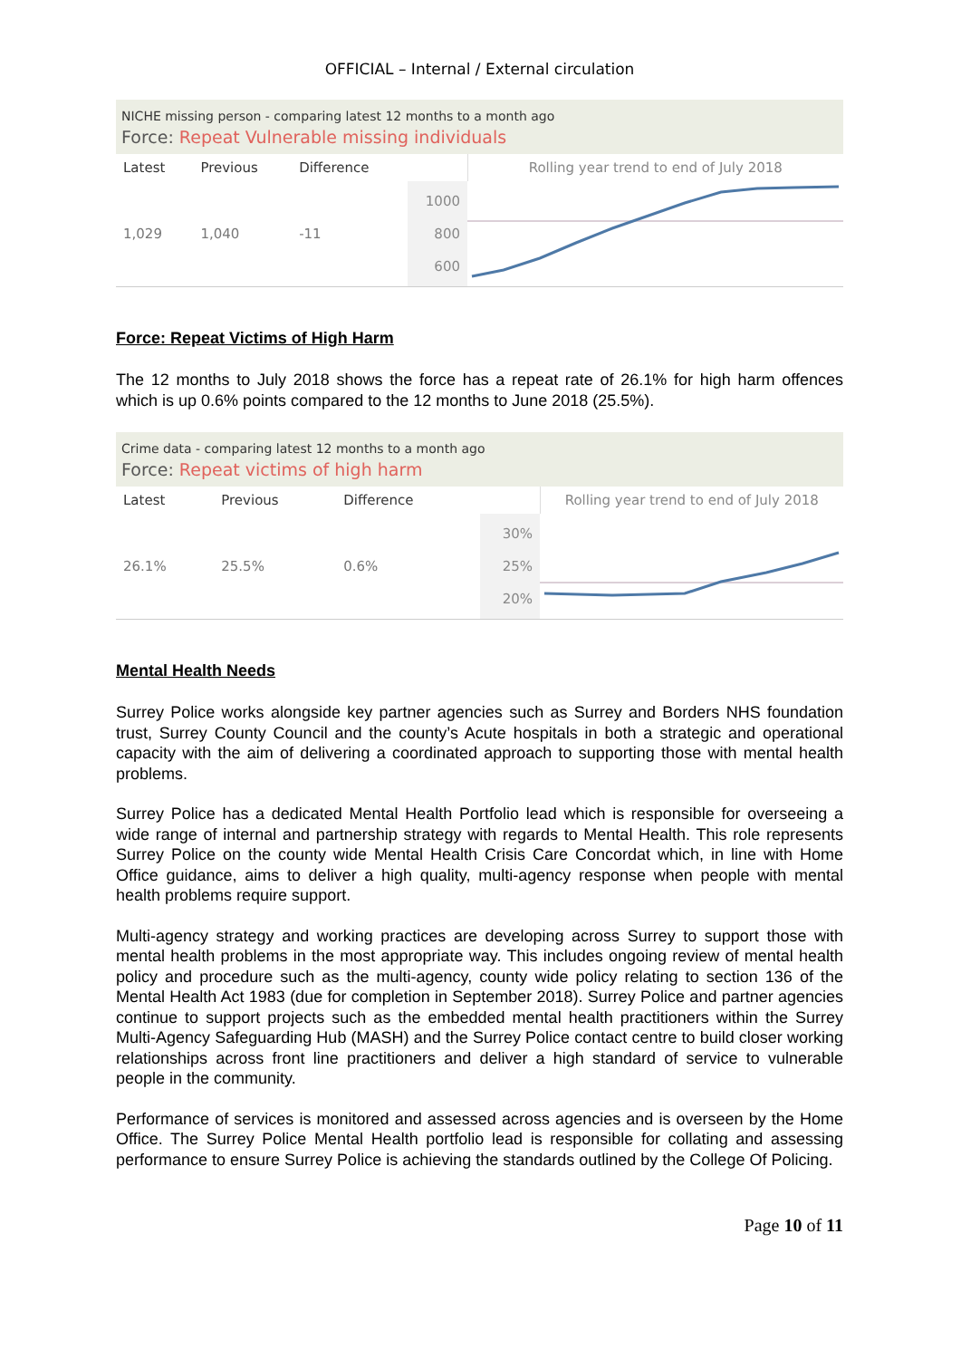OFFICIAL – Internal / External circulation
NICHE missing person - comparing latest 12 months to a month ago
Force: Repeat Vulnerable missing individuals
| Latest | Previous | Difference | | Rolling year trend to end of July 2018 |
| --- | --- | --- | --- | --- |
| 1,029 | 1,040 | -11 | 1000 800 600 | |
Force: Repeat Victims of High Harm
The 12 months to July 2018 shows the force has a repeat rate of 26.1% for high harm offences which is up 0.6% points compared to the 12 months to June 2018 (25.5%).
Crime data - comparing latest 12 months to a month ago
Force: Repeat victims of high harm
| Latest | Previous | Difference | | Rolling year trend to end of July 2018 |
| --- | --- | --- | --- | --- |
| 26.1% | 25.5% | 0.6% | 30% 25% 20% | |
Mental Health Needs
Surrey Police works alongside key partner agencies such as Surrey and Borders NHS foundation trust, Surrey County Council and the county’s Acute hospitals in both a strategic and operational capacity with the aim of delivering a coordinated approach to supporting those with mental health problems.
Surrey Police has a dedicated Mental Health Portfolio lead which is responsible for overseeing a wide range of internal and partnership strategy with regards to Mental Health. This role represents Surrey Police on the county wide Mental Health Crisis Care Concordat which, in line with Home Office guidance, aims to deliver a high quality, multi-agency response when people with mental health problems require support.
Multi-agency strategy and working practices are developing across Surrey to support those with mental health problems in the most appropriate way. This includes ongoing review of mental health policy and procedure such as the multi-agency, county wide policy relating to section 136 of the Mental Health Act 1983 (due for completion in September 2018). Surrey Police and partner agencies continue to support projects such as the embedded mental health practitioners within the Surrey Multi-Agency Safeguarding Hub (MASH) and the Surrey Police contact centre to build closer working relationships across front line practitioners and deliver a high standard of service to vulnerable people in the community.
Performance of services is monitored and assessed across agencies and is overseen by the Home Office. The Surrey Police Mental Health portfolio lead is responsible for collating and assessing performance to ensure Surrey Police is achieving the standards outlined by the College Of Policing.
Page 10 of 11